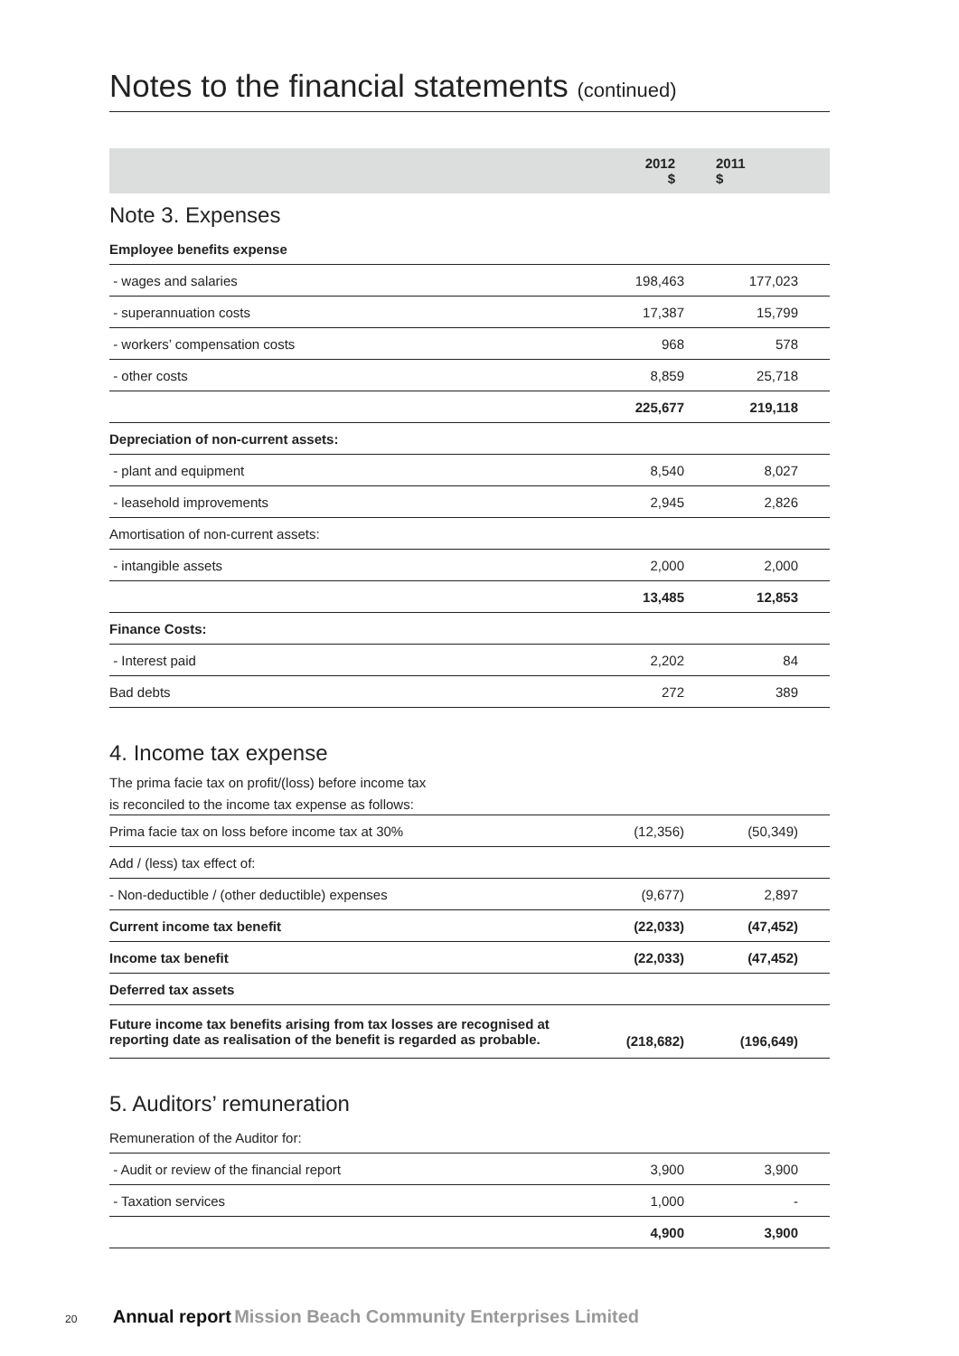Notes to the financial statements (continued)
| | 2012 $ | 2011 $ |
| --- | --- | --- |
Note 3. Expenses
| Employee benefits expense | | |
| - wages and salaries | 198,463 | 177,023 |
| - superannuation costs | 17,387 | 15,799 |
| - workers’ compensation costs | 968 | 578 |
| - other costs | 8,859 | 25,718 |
| | 225,677 | 219,118 |
| Depreciation of non-current assets: | | |
| - plant and equipment | 8,540 | 8,027 |
| - leasehold improvements | 2,945 | 2,826 |
| Amortisation of non-current assets: | | |
| - intangible assets | 2,000 | 2,000 |
| | 13,485 | 12,853 |
| Finance Costs: | | |
| - Interest paid | 2,202 | 84 |
| Bad debts | 272 | 389 |
4. Income tax expense
| The prima facie tax on profit/(loss) before income tax |
| is reconciled to the income tax expense as follows: |
| Prima facie tax on loss before income tax at 30% | (12,356) | (50,349) |
| Add / (less) tax effect of: | | |
| - Non-deductible / (other deductible) expenses | (9,677) | 2,897 |
| Current income tax benefit | (22,033) | (47,452) |
| Income tax benefit | (22,033) | (47,452) |
| Deferred tax assets | | |
| Future income tax benefits arising from tax losses are recognised at reporting date as realisation of the benefit is regarded as probable. | (218,682) | (196,649) |
5. Auditors’ remuneration
| Remuneration of the Auditor for: | | |
| - Audit or review of the financial report | 3,900 | 3,900 |
| - Taxation services | 1,000 | - |
| | 4,900 | 3,900 |
20 Annual report Mission Beach Community Enterprises Limited